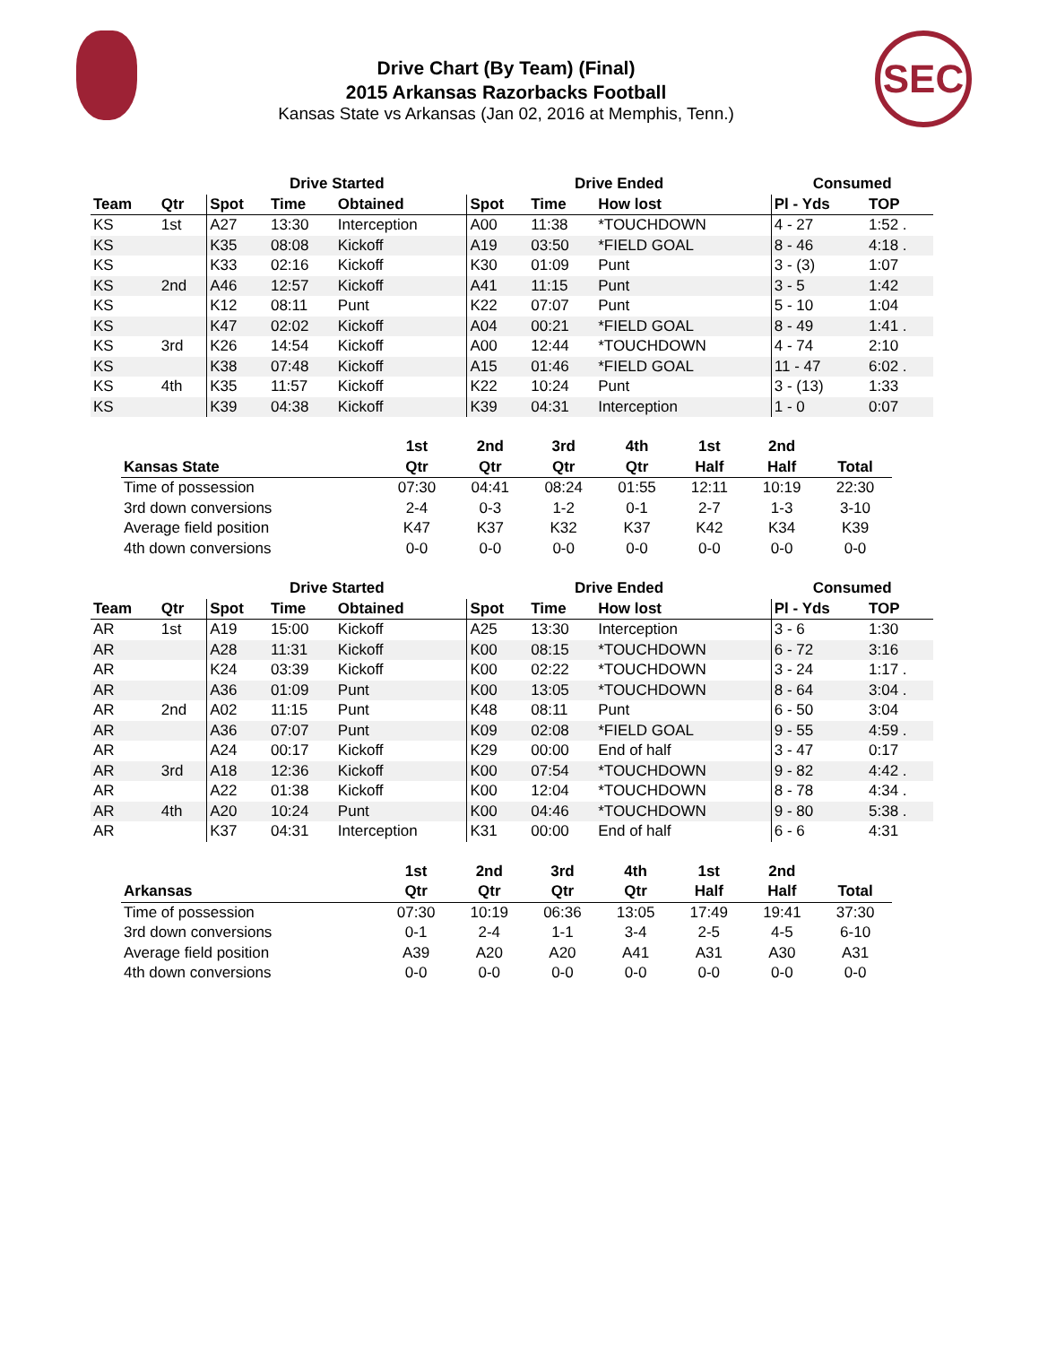Drive Chart (By Team) (Final)
2015 Arkansas Razorbacks Football
Kansas State vs Arkansas (Jan 02, 2016 at Memphis, Tenn.)
SEC
| | | Drive Started | | | Drive Ended | | | Consumed | |
| --- | --- | --- | --- | --- | --- | --- | --- | --- | --- |
| Team | Qtr | Spot | Time | Obtained | Spot | Time | How lost | Pl - Yds | TOP |
| KS | 1st | A27 | 13:30 | Interception | A00 | 11:38 | *TOUCHDOWN | 4 - 27 | 1:52 . |
| KS | | K35 | 08:08 | Kickoff | A19 | 03:50 | *FIELD GOAL | 8 - 46 | 4:18 . |
| KS | | K33 | 02:16 | Kickoff | K30 | 01:09 | Punt | 3 - (3) | 1:07 |
| KS | 2nd | A46 | 12:57 | Kickoff | A41 | 11:15 | Punt | 3 - 5 | 1:42 |
| KS | | K12 | 08:11 | Punt | K22 | 07:07 | Punt | 5 - 10 | 1:04 |
| KS | | K47 | 02:02 | Kickoff | A04 | 00:21 | *FIELD GOAL | 8 - 49 | 1:41 . |
| KS | 3rd | K26 | 14:54 | Kickoff | A00 | 12:44 | *TOUCHDOWN | 4 - 74 | 2:10 |
| KS | | K38 | 07:48 | Kickoff | A15 | 01:46 | *FIELD GOAL | 11 - 47 | 6:02 . |
| KS | 4th | K35 | 11:57 | Kickoff | K22 | 10:24 | Punt | 3 - (13) | 1:33 |
| KS | | K39 | 04:38 | Kickoff | K39 | 04:31 | Interception | 1 - 0 | 0:07 |
| | 1st | 2nd | 3rd | 4th | 1st | 2nd | |
| --- | --- | --- | --- | --- | --- | --- | --- |
| Kansas State | Qtr | Qtr | Qtr | Qtr | Half | Half | Total |
| Time of possession | 07:30 | 04:41 | 08:24 | 01:55 | 12:11 | 10:19 | 22:30 |
| 3rd down conversions | 2-4 | 0-3 | 1-2 | 0-1 | 2-7 | 1-3 | 3-10 |
| Average field position | K47 | K37 | K32 | K37 | K42 | K34 | K39 |
| 4th down conversions | 0-0 | 0-0 | 0-0 | 0-0 | 0-0 | 0-0 | 0-0 |
| | | Drive Started | | | Drive Ended | | | Consumed | |
| --- | --- | --- | --- | --- | --- | --- | --- | --- | --- |
| Team | Qtr | Spot | Time | Obtained | Spot | Time | How lost | Pl - Yds | TOP |
| AR | 1st | A19 | 15:00 | Kickoff | A25 | 13:30 | Interception | 3 - 6 | 1:30 |
| AR | | A28 | 11:31 | Kickoff | K00 | 08:15 | *TOUCHDOWN | 6 - 72 | 3:16 |
| AR | | K24 | 03:39 | Kickoff | K00 | 02:22 | *TOUCHDOWN | 3 - 24 | 1:17 . |
| AR | | A36 | 01:09 | Punt | K00 | 13:05 | *TOUCHDOWN | 8 - 64 | 3:04 . |
| AR | 2nd | A02 | 11:15 | Punt | K48 | 08:11 | Punt | 6 - 50 | 3:04 |
| AR | | A36 | 07:07 | Punt | K09 | 02:08 | *FIELD GOAL | 9 - 55 | 4:59 . |
| AR | | A24 | 00:17 | Kickoff | K29 | 00:00 | End of half | 3 - 47 | 0:17 |
| AR | 3rd | A18 | 12:36 | Kickoff | K00 | 07:54 | *TOUCHDOWN | 9 - 82 | 4:42 . |
| AR | | A22 | 01:38 | Kickoff | K00 | 12:04 | *TOUCHDOWN | 8 - 78 | 4:34 . |
| AR | 4th | A20 | 10:24 | Punt | K00 | 04:46 | *TOUCHDOWN | 9 - 80 | 5:38 . |
| AR | | K37 | 04:31 | Interception | K31 | 00:00 | End of half | 6 - 6 | 4:31 |
| | 1st | 2nd | 3rd | 4th | 1st | 2nd | |
| --- | --- | --- | --- | --- | --- | --- | --- |
| Arkansas | Qtr | Qtr | Qtr | Qtr | Half | Half | Total |
| Time of possession | 07:30 | 10:19 | 06:36 | 13:05 | 17:49 | 19:41 | 37:30 |
| 3rd down conversions | 0-1 | 2-4 | 1-1 | 3-4 | 2-5 | 4-5 | 6-10 |
| Average field position | A39 | A20 | A20 | A41 | A31 | A30 | A31 |
| 4th down conversions | 0-0 | 0-0 | 0-0 | 0-0 | 0-0 | 0-0 | 0-0 |